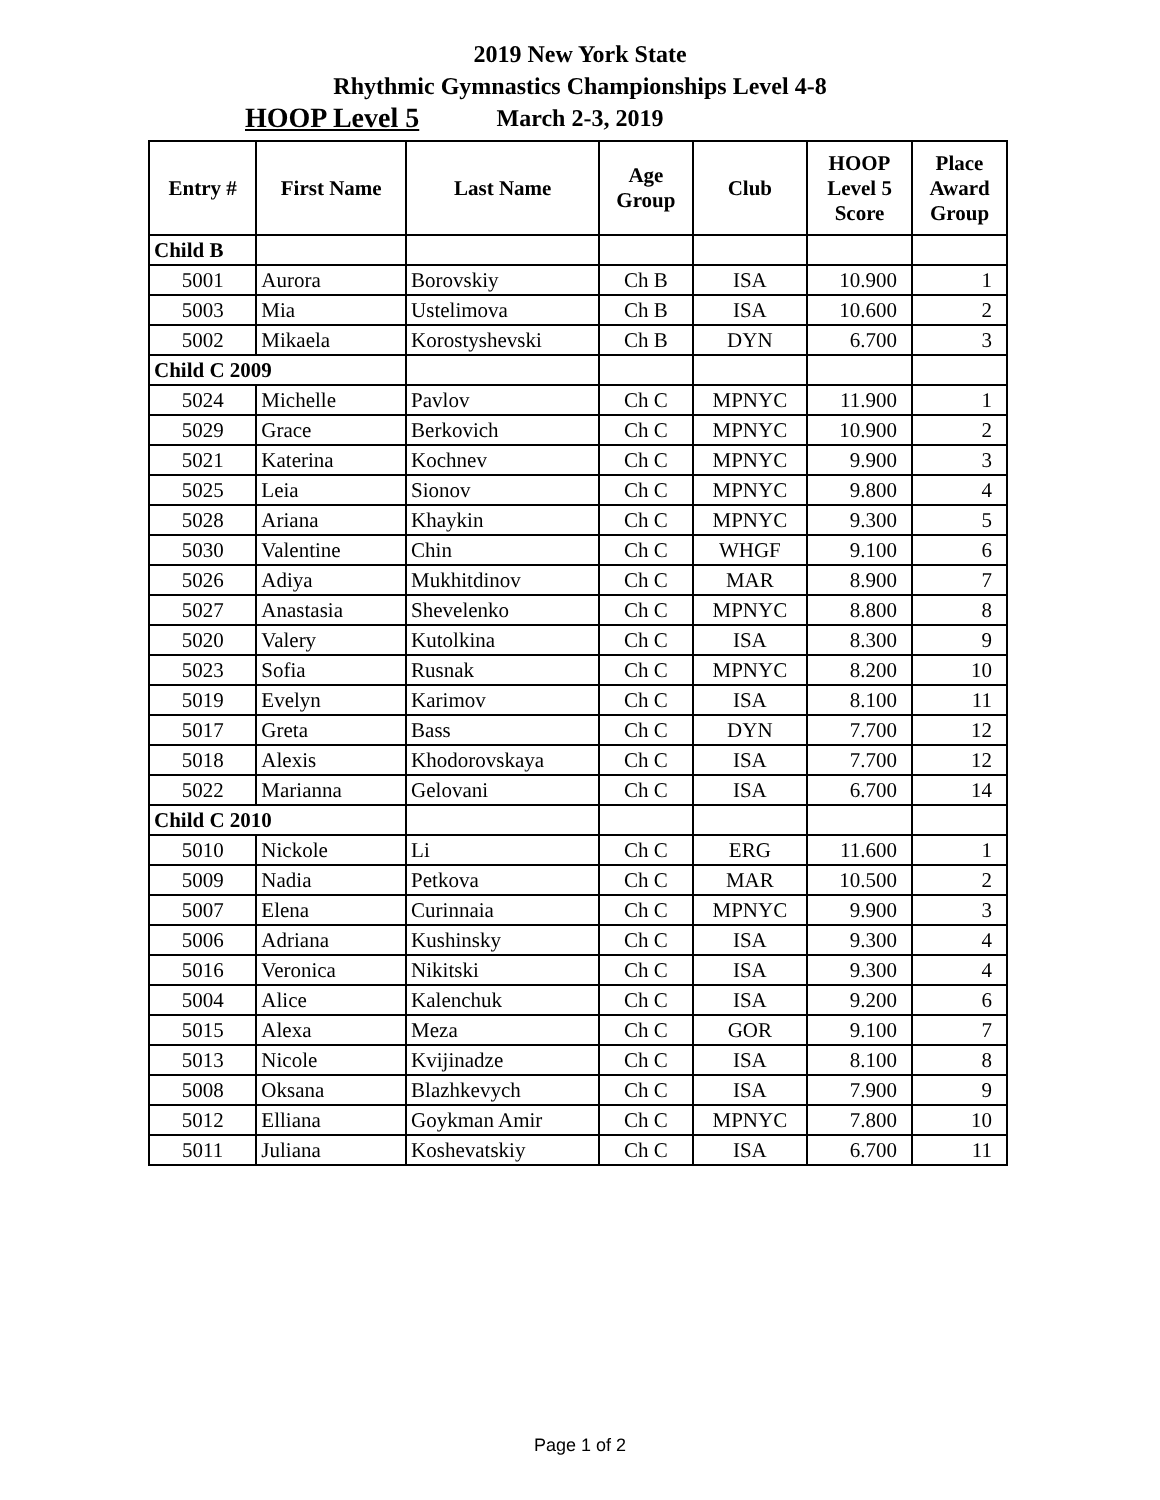2019 New York State
Rhythmic Gymnastics Championships Level 4-8
HOOP Level 5 March 2-3, 2019
| Entry # | First Name | Last Name | Age Group | Club | HOOP Level 5 Score | Place Award Group |
| --- | --- | --- | --- | --- | --- | --- |
| Child B | | | | | | |
| 5001 | Aurora | Borovskiy | Ch B | ISA | 10.900 | 1 |
| 5003 | Mia | Ustelimova | Ch B | ISA | 10.600 | 2 |
| 5002 | Mikaela | Korostyshevski | Ch B | DYN | 6.700 | 3 |
| Child C 2009 | | | | | | |
| 5024 | Michelle | Pavlov | Ch C | MPNYC | 11.900 | 1 |
| 5029 | Grace | Berkovich | Ch C | MPNYC | 10.900 | 2 |
| 5021 | Katerina | Kochnev | Ch C | MPNYC | 9.900 | 3 |
| 5025 | Leia | Sionov | Ch C | MPNYC | 9.800 | 4 |
| 5028 | Ariana | Khaykin | Ch C | MPNYC | 9.300 | 5 |
| 5030 | Valentine | Chin | Ch C | WHGF | 9.100 | 6 |
| 5026 | Adiya | Mukhitdinov | Ch C | MAR | 8.900 | 7 |
| 5027 | Anastasia | Shevelenko | Ch C | MPNYC | 8.800 | 8 |
| 5020 | Valery | Kutolkina | Ch C | ISA | 8.300 | 9 |
| 5023 | Sofia | Rusnak | Ch C | MPNYC | 8.200 | 10 |
| 5019 | Evelyn | Karimov | Ch C | ISA | 8.100 | 11 |
| 5017 | Greta | Bass | Ch C | DYN | 7.700 | 12 |
| 5018 | Alexis | Khodorovskaya | Ch C | ISA | 7.700 | 12 |
| 5022 | Marianna | Gelovani | Ch C | ISA | 6.700 | 14 |
| Child C 2010 | | | | | | |
| 5010 | Nickole | Li | Ch C | ERG | 11.600 | 1 |
| 5009 | Nadia | Petkova | Ch C | MAR | 10.500 | 2 |
| 5007 | Elena | Curinnaia | Ch C | MPNYC | 9.900 | 3 |
| 5006 | Adriana | Kushinsky | Ch C | ISA | 9.300 | 4 |
| 5016 | Veronica | Nikitski | Ch C | ISA | 9.300 | 4 |
| 5004 | Alice | Kalenchuk | Ch C | ISA | 9.200 | 6 |
| 5015 | Alexa | Meza | Ch C | GOR | 9.100 | 7 |
| 5013 | Nicole | Kvijinadze | Ch C | ISA | 8.100 | 8 |
| 5008 | Oksana | Blazhkevych | Ch C | ISA | 7.900 | 9 |
| 5012 | Elliana | Goykman Amir | Ch C | MPNYC | 7.800 | 10 |
| 5011 | Juliana | Koshevatskiy | Ch C | ISA | 6.700 | 11 |
Page 1 of 2